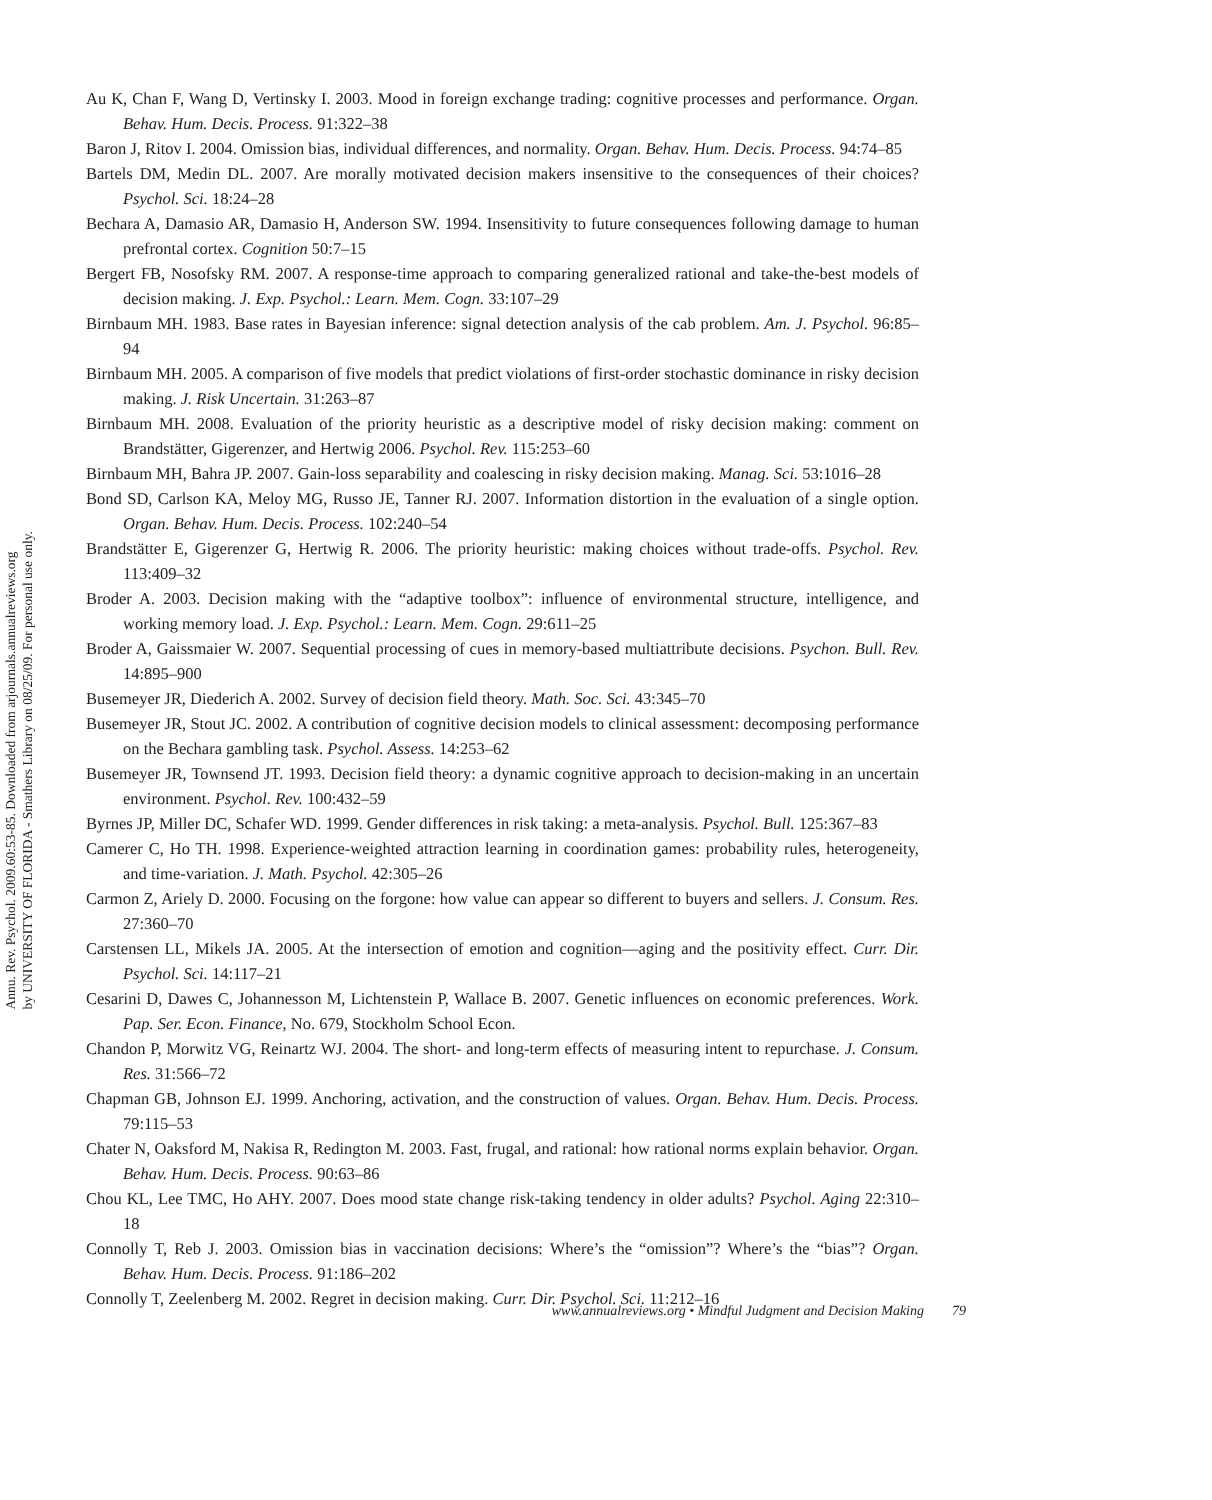Annu. Rev. Psychol. 2009.60:53-85. Downloaded from arjournals.annualreviews.org
by UNIVERSITY OF FLORIDA - Smathers Library on 08/25/09. For personal use only.
Au K, Chan F, Wang D, Vertinsky I. 2003. Mood in foreign exchange trading: cognitive processes and performance. Organ. Behav. Hum. Decis. Process. 91:322–38
Baron J, Ritov I. 2004. Omission bias, individual differences, and normality. Organ. Behav. Hum. Decis. Process. 94:74–85
Bartels DM, Medin DL. 2007. Are morally motivated decision makers insensitive to the consequences of their choices? Psychol. Sci. 18:24–28
Bechara A, Damasio AR, Damasio H, Anderson SW. 1994. Insensitivity to future consequences following damage to human prefrontal cortex. Cognition 50:7–15
Bergert FB, Nosofsky RM. 2007. A response-time approach to comparing generalized rational and take-the-best models of decision making. J. Exp. Psychol.: Learn. Mem. Cogn. 33:107–29
Birnbaum MH. 1983. Base rates in Bayesian inference: signal detection analysis of the cab problem. Am. J. Psychol. 96:85–94
Birnbaum MH. 2005. A comparison of five models that predict violations of first-order stochastic dominance in risky decision making. J. Risk Uncertain. 31:263–87
Birnbaum MH. 2008. Evaluation of the priority heuristic as a descriptive model of risky decision making: comment on Brandstätter, Gigerenzer, and Hertwig 2006. Psychol. Rev. 115:253–60
Birnbaum MH, Bahra JP. 2007. Gain-loss separability and coalescing in risky decision making. Manag. Sci. 53:1016–28
Bond SD, Carlson KA, Meloy MG, Russo JE, Tanner RJ. 2007. Information distortion in the evaluation of a single option. Organ. Behav. Hum. Decis. Process. 102:240–54
Brandstätter E, Gigerenzer G, Hertwig R. 2006. The priority heuristic: making choices without trade-offs. Psychol. Rev. 113:409–32
Broder A. 2003. Decision making with the “adaptive toolbox”: influence of environmental structure, intelligence, and working memory load. J. Exp. Psychol.: Learn. Mem. Cogn. 29:611–25
Broder A, Gaissmaier W. 2007. Sequential processing of cues in memory-based multiattribute decisions. Psychon. Bull. Rev. 14:895–900
Busemeyer JR, Diederich A. 2002. Survey of decision field theory. Math. Soc. Sci. 43:345–70
Busemeyer JR, Stout JC. 2002. A contribution of cognitive decision models to clinical assessment: decomposing performance on the Bechara gambling task. Psychol. Assess. 14:253–62
Busemeyer JR, Townsend JT. 1993. Decision field theory: a dynamic cognitive approach to decision-making in an uncertain environment. Psychol. Rev. 100:432–59
Byrnes JP, Miller DC, Schafer WD. 1999. Gender differences in risk taking: a meta-analysis. Psychol. Bull. 125:367–83
Camerer C, Ho TH. 1998. Experience-weighted attraction learning in coordination games: probability rules, heterogeneity, and time-variation. J. Math. Psychol. 42:305–26
Carmon Z, Ariely D. 2000. Focusing on the forgone: how value can appear so different to buyers and sellers. J. Consum. Res. 27:360–70
Carstensen LL, Mikels JA. 2005. At the intersection of emotion and cognition—aging and the positivity effect. Curr. Dir. Psychol. Sci. 14:117–21
Cesarini D, Dawes C, Johannesson M, Lichtenstein P, Wallace B. 2007. Genetic influences on economic preferences. Work. Pap. Ser. Econ. Finance, No. 679, Stockholm School Econ.
Chandon P, Morwitz VG, Reinartz WJ. 2004. The short- and long-term effects of measuring intent to repurchase. J. Consum. Res. 31:566–72
Chapman GB, Johnson EJ. 1999. Anchoring, activation, and the construction of values. Organ. Behav. Hum. Decis. Process. 79:115–53
Chater N, Oaksford M, Nakisa R, Redington M. 2003. Fast, frugal, and rational: how rational norms explain behavior. Organ. Behav. Hum. Decis. Process. 90:63–86
Chou KL, Lee TMC, Ho AHY. 2007. Does mood state change risk-taking tendency in older adults? Psychol. Aging 22:310–18
Connolly T, Reb J. 2003. Omission bias in vaccination decisions: Where’s the “omission”? Where’s the “bias”? Organ. Behav. Hum. Decis. Process. 91:186–202
Connolly T, Zeelenberg M. 2002. Regret in decision making. Curr. Dir. Psychol. Sci. 11:212–16
www.annualreviews.org • Mindful Judgment and Decision Making 79